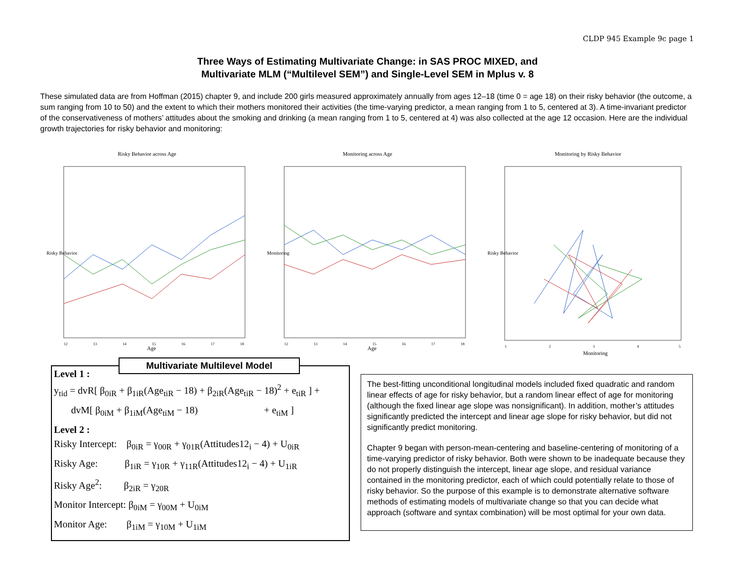CLDP 945 Example 9c page 1
Three Ways of Estimating Multivariate Change: in SAS PROC MIXED, and
Multivariate MLM (“Multilevel SEM”) and Single-Level SEM in Mplus v. 8
These simulated data are from Hoffman (2015) chapter 9, and include 200 girls measured approximately annually from ages 12–18 (time 0 = age 18) on their risky behavior (the outcome, a sum ranging from 10 to 50) and the extent to which their mothers monitored their activities (the time-varying predictor, a mean ranging from 1 to 5, centered at 3). A time-invariant predictor of the conservativeness of mothers’ attitudes about the smoking and drinking (a mean ranging from 1 to 5, centered at 4) was also collected at the age 12 occasion. Here are the individual growth trajectories for risky behavior and monitoring:
Risky Behavior across Age
Risky Behavior
Age
12
13
14
15
16
17
18
Monitoring across Age
Monitoring
Age
12
13
14
15
16
17
18
Monitoring by Risky Behavior
Risky Behavior
Monitoring
1
2
3
4
5
Multivariate Multilevel Model
Level 1 :
y<sub>tid</sub> = dvR[ β<sub>0iR</sub> + β<sub>1iR</sub>(Age<sub>tiR</sub> − 18) + β<sub>2iR</sub>(Age<sub>tiR</sub> − 18)<sup>2</sup> + e<sub>tiR</sub> ] +
dvM[ β<sub>0iM</sub> + β<sub>1iM</sub>(Age<sub>tiM</sub> − 18) + e<sub>tiM</sub> ]
Level 2 :
Risky Intercept: β<sub>0iR</sub> = γ<sub>00R</sub> + γ<sub>01R</sub>(Attitudes12<sub>i</sub> − 4) + U<sub>0iR</sub>
Risky Age: β<sub>1iR</sub> = γ<sub>10R</sub> + γ<sub>11R</sub>(Attitudes12<sub>i</sub> − 4) + U<sub>1iR</sub>
Risky Age<sup>2</sup>: β<sub>2iR</sub> = γ<sub>20R</sub>
Monitor Intercept: β<sub>0iM</sub> = γ<sub>00M</sub> + U<sub>0iM</sub>
Monitor Age: β<sub>1iM</sub> = γ<sub>10M</sub> + U<sub>1iM</sub>
The best-fitting unconditional longitudinal models included fixed quadratic and random linear effects of age for risky behavior, but a random linear effect of age for monitoring (although the fixed linear age slope was nonsignificant). In addition, mother’s attitudes significantly predicted the intercept and linear age slope for risky behavior, but did not significantly predict monitoring.
Chapter 9 began with person-mean-centering and baseline-centering of monitoring of a time-varying predictor of risky behavior. Both were shown to be inadequate because they do not properly distinguish the intercept, linear age slope, and residual variance contained in the monitoring predictor, each of which could potentially relate to those of risky behavior. So the purpose of this example is to demonstrate alternative software methods of estimating models of multivariate change so that you can decide what approach (software and syntax combination) will be most optimal for your own data.